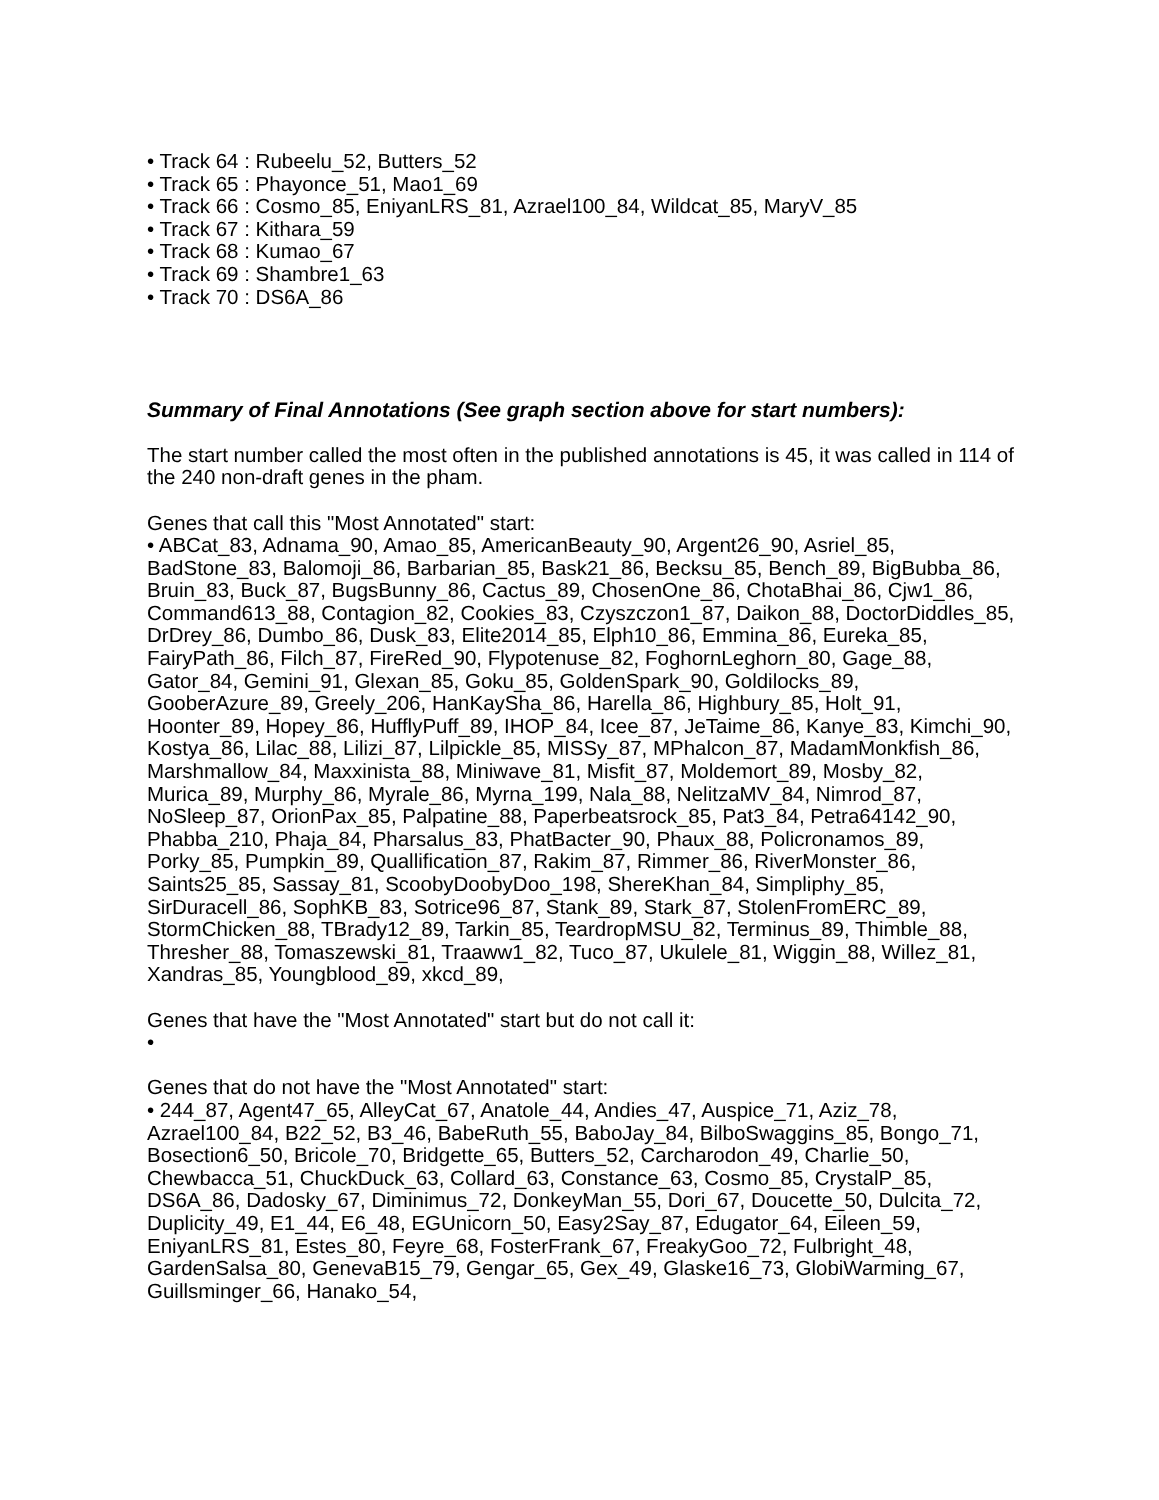• Track 64 : Rubeelu_52, Butters_52
• Track 65 : Phayonce_51, Mao1_69
• Track 66 : Cosmo_85, EniyanLRS_81, Azrael100_84, Wildcat_85, MaryV_85
• Track 67 : Kithara_59
• Track 68 : Kumao_67
• Track 69 : Shambre1_63
• Track 70 : DS6A_86
Summary of Final Annotations (See graph section above for start numbers):
The start number called the most often in the published annotations is 45, it was called in 114 of the 240 non-draft genes in the pham.
Genes that call this "Most Annotated" start:
• ABCat_83, Adnama_90, Amao_85, AmericanBeauty_90, Argent26_90, Asriel_85, BadStone_83, Balomoji_86, Barbarian_85, Bask21_86, Becksu_85, Bench_89, BigBubba_86, Bruin_83, Buck_87, BugsBunny_86, Cactus_89, ChosenOne_86, ChotaBhai_86, Cjw1_86, Command613_88, Contagion_82, Cookies_83, Czyszczon1_87, Daikon_88, DoctorDiddles_85, DrDrey_86, Dumbo_86, Dusk_83, Elite2014_85, Elph10_86, Emmina_86, Eureka_85, FairyPath_86, Filch_87, FireRed_90, Flypotenuse_82, FoghornLeghorn_80, Gage_88, Gator_84, Gemini_91, Glexan_85, Goku_85, GoldenSpark_90, Goldilocks_89, GooberAzure_89, Greely_206, HanKaySha_86, Harella_86, Highbury_85, Holt_91, Hoonter_89, Hopey_86, HufflyPuff_89, IHOP_84, Icee_87, JeTaime_86, Kanye_83, Kimchi_90, Kostya_86, Lilac_88, Lilizi_87, Lilpickle_85, MISSy_87, MPhalcon_87, MadamMonkfish_86, Marshmallow_84, Maxxinista_88, Miniwave_81, Misfit_87, Moldemort_89, Mosby_82, Murica_89, Murphy_86, Myrale_86, Myrna_199, Nala_88, NelitzaMV_84, Nimrod_87, NoSleep_87, OrionPax_85, Palpatine_88, Paperbeatsrock_85, Pat3_84, Petra64142_90, Phabba_210, Phaja_84, Pharsalus_83, PhatBacter_90, Phaux_88, Policronamos_89, Porky_85, Pumpkin_89, Quallification_87, Rakim_87, Rimmer_86, RiverMonster_86, Saints25_85, Sassay_81, ScoobyDoobyDoo_198, ShereKhan_84, Simpliphy_85, SirDuracell_86, SophKB_83, Sotrice96_87, Stank_89, Stark_87, StolenFromERC_89, StormChicken_88, TBrady12_89, Tarkin_85, TeardropMSU_82, Terminus_89, Thimble_88, Thresher_88, Tomaszewski_81, Traaww1_82, Tuco_87, Ukulele_81, Wiggin_88, Willez_81, Xandras_85, Youngblood_89, xkcd_89,
Genes that have the "Most Annotated" start but do not call it:
•
Genes that do not have the "Most Annotated" start:
• 244_87, Agent47_65, AlleyCat_67, Anatole_44, Andies_47, Auspice_71, Aziz_78, Azrael100_84, B22_52, B3_46, BabeRuth_55, BaboJay_84, BilboSwaggins_85, Bongo_71, Bosection6_50, Bricole_70, Bridgette_65, Butters_52, Carcharodon_49, Charlie_50, Chewbacca_51, ChuckDuck_63, Collard_63, Constance_63, Cosmo_85, CrystalP_85, DS6A_86, Dadosky_67, Diminimus_72, DonkeyMan_55, Dori_67, Doucette_50, Dulcita_72, Duplicity_49, E1_44, E6_48, EGUnicorn_50, Easy2Say_87, Edugator_64, Eileen_59, EniyanLRS_81, Estes_80, Feyre_68, FosterFrank_67, FreakyGoo_72, Fulbright_48, GardenSalsa_80, GenevaB15_79, Gengar_65, Gex_49, Glaske16_73, GlobiWarming_67, Guillsminger_66, Hanako_54,